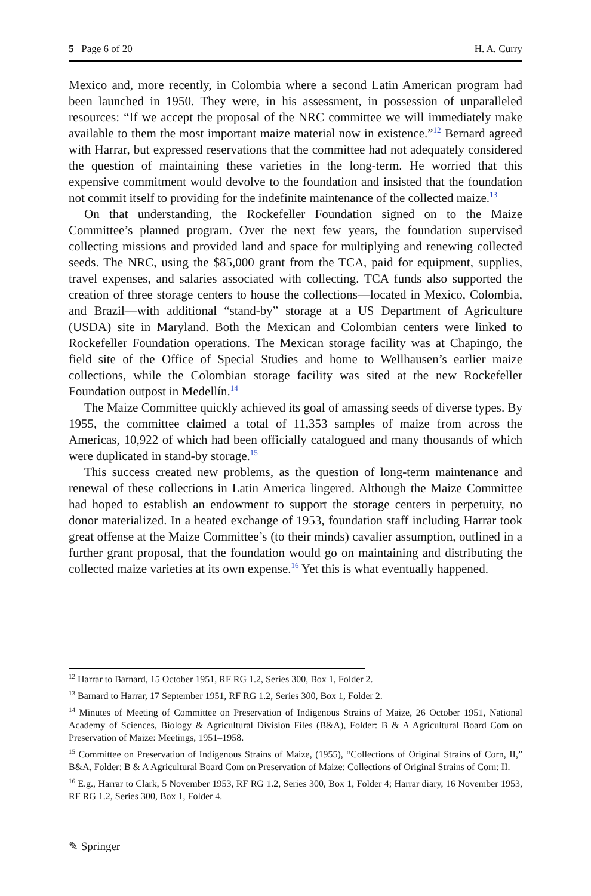5 Page 6 of 20 H. A. Curry
Mexico and, more recently, in Colombia where a second Latin American program had been launched in 1950. They were, in his assessment, in possession of unparalleled resources: “If we accept the proposal of the NRC committee we will immediately make available to them the most important maize material now in existence.”<sup>12</sup> Bernard agreed with Harrar, but expressed reservations that the committee had not adequately considered the question of maintaining these varieties in the long-term. He worried that this expensive commitment would devolve to the foundation and insisted that the foundation not commit itself to providing for the indefinite maintenance of the collected maize.<sup>13</sup>
On that understanding, the Rockefeller Foundation signed on to the Maize Committee’s planned program. Over the next few years, the foundation supervised collecting missions and provided land and space for multiplying and renewing collected seeds. The NRC, using the $85,000 grant from the TCA, paid for equipment, supplies, travel expenses, and salaries associated with collecting. TCA funds also supported the creation of three storage centers to house the collections—located in Mexico, Colombia, and Brazil—with additional “stand-by” storage at a US Department of Agriculture (USDA) site in Maryland. Both the Mexican and Colombian centers were linked to Rockefeller Foundation operations. The Mexican storage facility was at Chapingo, the field site of the Office of Special Studies and home to Wellhausen’s earlier maize collections, while the Colombian storage facility was sited at the new Rockefeller Foundation outpost in Medellín.<sup>14</sup>
The Maize Committee quickly achieved its goal of amassing seeds of diverse types. By 1955, the committee claimed a total of 11,353 samples of maize from across the Americas, 10,922 of which had been officially catalogued and many thousands of which were duplicated in stand-by storage.<sup>15</sup>
This success created new problems, as the question of long-term maintenance and renewal of these collections in Latin America lingered. Although the Maize Committee had hoped to establish an endowment to support the storage centers in perpetuity, no donor materialized. In a heated exchange of 1953, foundation staff including Harrar took great offense at the Maize Committee’s (to their minds) cavalier assumption, outlined in a further grant proposal, that the foundation would go on maintaining and distributing the collected maize varieties at its own expense.<sup>16</sup> Yet this is what eventually happened.
<sup>12</sup> Harrar to Barnard, 15 October 1951, RF RG 1.2, Series 300, Box 1, Folder 2.
<sup>13</sup> Barnard to Harrar, 17 September 1951, RF RG 1.2, Series 300, Box 1, Folder 2.
<sup>14</sup> Minutes of Meeting of Committee on Preservation of Indigenous Strains of Maize, 26 October 1951, National Academy of Sciences, Biology & Agricultural Division Files (B&A), Folder: B & A Agricultural Board Com on Preservation of Maize: Meetings, 1951–1958.
<sup>15</sup> Committee on Preservation of Indigenous Strains of Maize, (1955), “Collections of Original Strains of Corn, II,” B&A, Folder: B & A Agricultural Board Com on Preservation of Maize: Collections of Original Strains of Corn: II.
<sup>16</sup> E.g., Harrar to Clark, 5 November 1953, RF RG 1.2, Series 300, Box 1, Folder 4; Harrar diary, 16 November 1953, RF RG 1.2, Series 300, Box 1, Folder 4.
✎ Springer